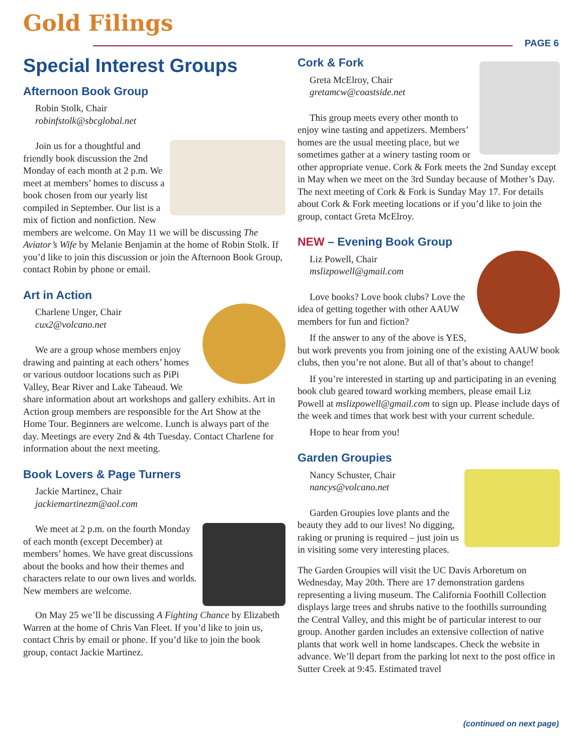Gold Filings PAGE 6
Special Interest Groups
Afternoon Book Group
Robin Stolk, Chair
robinfstolk@sbcglobal.net
Join us for a thoughtful and friendly book discussion the 2nd Monday of each month at 2 p.m. We meet at members’ homes to discuss a book chosen from our yearly list compiled in September. Our list is a mix of fiction and nonfiction. New members are welcome. On May 11 we will be discussing The Aviator’s Wife by Melanie Benjamin at the home of Robin Stolk. If you’d like to join this discussion or join the Afternoon Book Group, contact Robin by phone or email.
Art in Action
Charlene Unger, Chair
cux2@volcano.net
We are a group whose members enjoy drawing and painting at each others’ homes or various outdoor locations such as PiPi Valley, Bear River and Lake Tabeaud. We share information about art workshops and gallery exhibits. Art in Action group members are responsible for the Art Show at the Home Tour. Beginners are welcome. Lunch is always part of the day. Meetings are every 2nd & 4th Tuesday. Contact Charlene for information about the next meeting.
Book Lovers & Page Turners
Jackie Martinez, Chair
jackiemartinezm@aol.com
We meet at 2 p.m. on the fourth Monday of each month (except December) at members’ homes. We have great discussions about the books and how their themes and characters relate to our own lives and worlds. New members are welcome.
On May 25 we’ll be discussing A Fighting Chance by Elizabeth Warren at the home of Chris Van Fleet. If you’d like to join us, contact Chris by email or phone. If you’d like to join the book group, contact Jackie Martinez.
Cork & Fork
Greta McElroy, Chair
gretamcw@coastside.net
This group meets every other month to enjoy wine tasting and appetizers. Members’ homes are the usual meeting place, but we sometimes gather at a winery tasting room or other appropriate venue. Cork & Fork meets the 2nd Sunday except in May when we meet on the 3rd Sunday because of Mother’s Day. The next meeting of Cork & Fork is Sunday May 17. For details about Cork & Fork meeting locations or if you’d like to join the group, contact Greta McElroy.
NEW – Evening Book Group
Liz Powell, Chair
mslizpowell@gmail.com
Love books? Love book clubs? Love the idea of getting together with other AAUW members for fun and fiction?
If the answer to any of the above is YES, but work prevents you from joining one of the existing AAUW book clubs, then you’re not alone. But all of that’s about to change!
If you’re interested in starting up and participating in an evening book club geared toward working members, please email Liz Powell at mslizpowell@gmail.com to sign up. Please include days of the week and times that work best with your current schedule.
Hope to hear from you!
Garden Groupies
Nancy Schuster, Chair
nancys@volcano.net
Garden Groupies love plants and the beauty they add to our lives! No digging, raking or pruning is required – just join us in visiting some very interesting places.
The Garden Groupies will visit the UC Davis Arboretum on Wednesday, May 20th. There are 17 demonstration gardens representing a living museum. The California Foothill Collection displays large trees and shrubs native to the foothills surrounding the Central Valley, and this might be of particular interest to our group. Another garden includes an extensive collection of native plants that work well in home landscapes. Check the website in advance. We’ll depart from the parking lot next to the post office in Sutter Creek at 9:45. Estimated travel
(continued on next page)